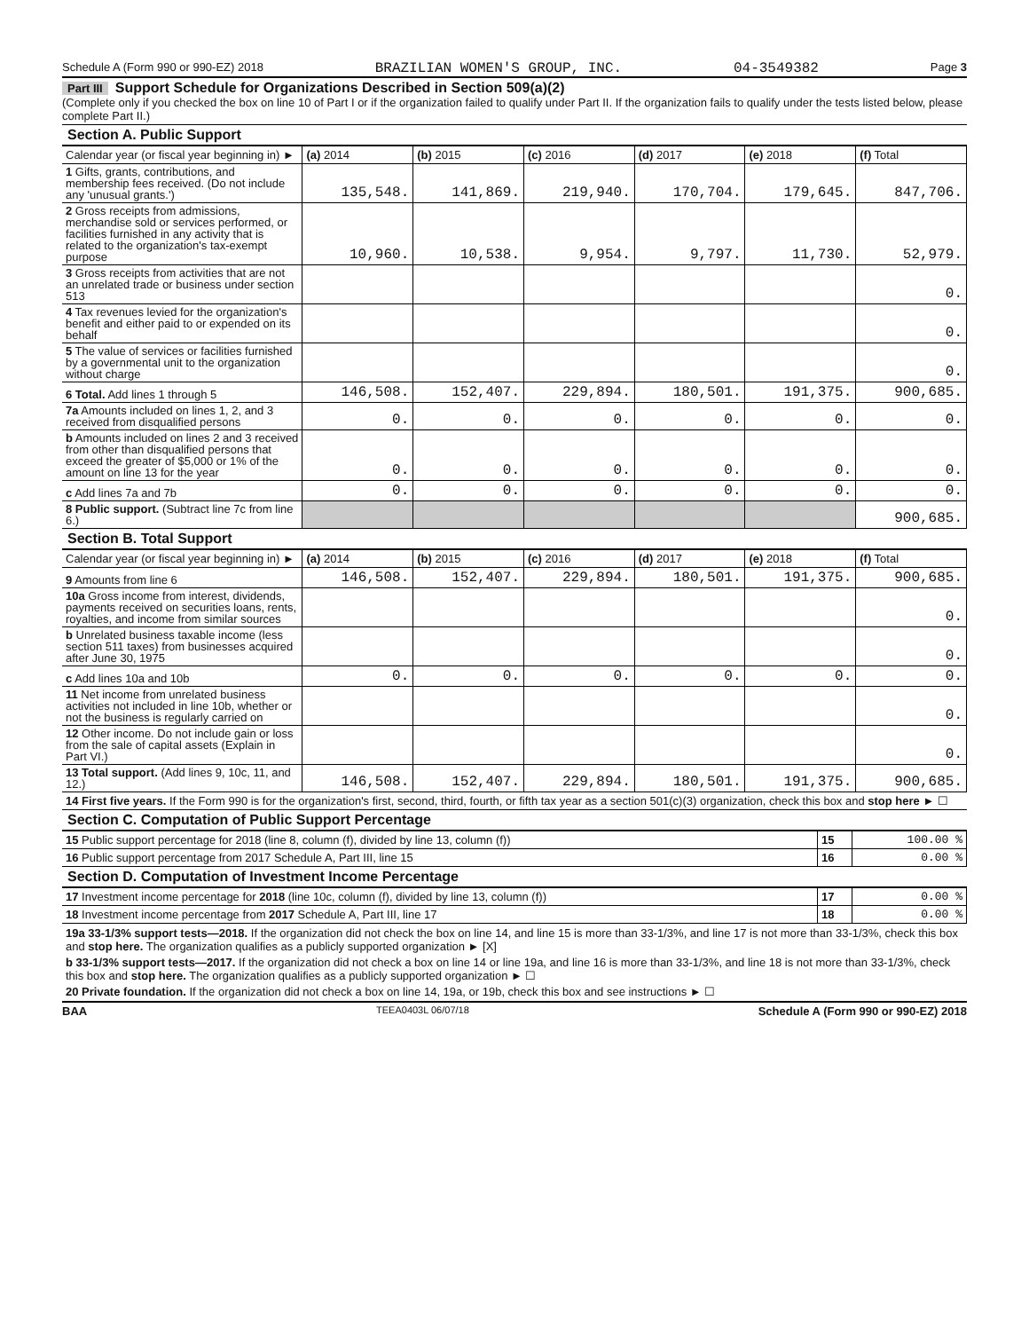Schedule A (Form 990 or 990-EZ) 2018 BRAZILIAN WOMEN'S GROUP, INC. 04-3549382 Page 3
Part III Support Schedule for Organizations Described in Section 509(a)(2)
(Complete only if you checked the box on line 10 of Part I or if the organization failed to qualify under Part II. If the organization fails to qualify under the tests listed below, please complete Part II.)
Section A. Public Support
| Calendar year (or fiscal year beginning in) ► | (a) 2014 | (b) 2015 | (c) 2016 | (d) 2017 | (e) 2018 | (f) Total |
| --- | --- | --- | --- | --- | --- | --- |
| 1 Gifts, grants, contributions, and membership fees received. (Do not include any 'unusual grants.') | 135,548. | 141,869. | 219,940. | 170,704. | 179,645. | 847,706. |
| 2 Gross receipts from admissions, merchandise sold or services performed, or facilities furnished in any activity that is related to the organization's tax-exempt purpose | 10,960. | 10,538. | 9,954. | 9,797. | 11,730. | 52,979. |
| 3 Gross receipts from activities that are not an unrelated trade or business under section 513 | | | | | | 0. |
| 4 Tax revenues levied for the organization's benefit and either paid to or expended on its behalf | | | | | | 0. |
| 5 The value of services or facilities furnished by a governmental unit to the organization without charge | | | | | | 0. |
| 6 Total. Add lines 1 through 5 | 146,508. | 152,407. | 229,894. | 180,501. | 191,375. | 900,685. |
| 7a Amounts included on lines 1, 2, and 3 received from disqualified persons | 0. | 0. | 0. | 0. | 0. | 0. |
| b Amounts included on lines 2 and 3 received from other than disqualified persons that exceed the greater of $5,000 or 1% of the amount on line 13 for the year | 0. | 0. | 0. | 0. | 0. | 0. |
| c Add lines 7a and 7b | 0. | 0. | 0. | 0. | 0. | 0. |
| 8 Public support. (Subtract line 7c from line 6.) | | | | | | 900,685. |
Section B. Total Support
| Calendar year (or fiscal year beginning in) ► | (a) 2014 | (b) 2015 | (c) 2016 | (d) 2017 | (e) 2018 | (f) Total |
| --- | --- | --- | --- | --- | --- | --- |
| 9 Amounts from line 6 | 146,508. | 152,407. | 229,894. | 180,501. | 191,375. | 900,685. |
| 10a Gross income from interest, dividends, payments received on securities loans, rents, royalties, and income from similar sources | | | | | | 0. |
| b Unrelated business taxable income (less section 511 taxes) from businesses acquired after June 30, 1975 | | | | | | 0. |
| c Add lines 10a and 10b | 0. | 0. | 0. | 0. | 0. | 0. |
| 11 Net income from unrelated business activities not included in line 10b, whether or not the business is regularly carried on | | | | | | 0. |
| 12 Other income. Do not include gain or loss from the sale of capital assets (Explain in Part VI.) | | | | | | 0. |
| 13 Total support. (Add lines 9, 10c, 11, and 12.) | 146,508. | 152,407. | 229,894. | 180,501. | 191,375. | 900,685. |
14 First five years. If the Form 990 is for the organization's first, second, third, fourth, or fifth tax year as a section 501(c)(3) organization, check this box and stop here ► ☐
Section C. Computation of Public Support Percentage
| 15 Public support percentage for 2018 (line 8, column (f), divided by line 13, column (f)) | 15 | 100.00 % |
| 16 Public support percentage from 2017 Schedule A, Part III, line 15 | 16 | 0.00 % |
Section D. Computation of Investment Income Percentage
| 17 Investment income percentage for 2018 (line 10c, column (f), divided by line 13, column (f)) | 17 | 0.00 % |
| 18 Investment income percentage from 2017 Schedule A, Part III, line 17 | 18 | 0.00 % |
19a 33-1/3% support tests—2018. If the organization did not check the box on line 14, and line 15 is more than 33-1/3%, and line 17 is not more than 33-1/3%, check this box and stop here. The organization qualifies as a publicly supported organization ► [X]
b 33-1/3% support tests—2017. If the organization did not check a box on line 14 or line 19a, and line 16 is more than 33-1/3%, and line 18 is not more than 33-1/3%, check this box and stop here. The organization qualifies as a publicly supported organization ► ☐
20 Private foundation. If the organization did not check a box on line 14, 19a, or 19b, check this box and see instructions ► ☐
BAA TEEA0403L 06/07/18 Schedule A (Form 990 or 990-EZ) 2018